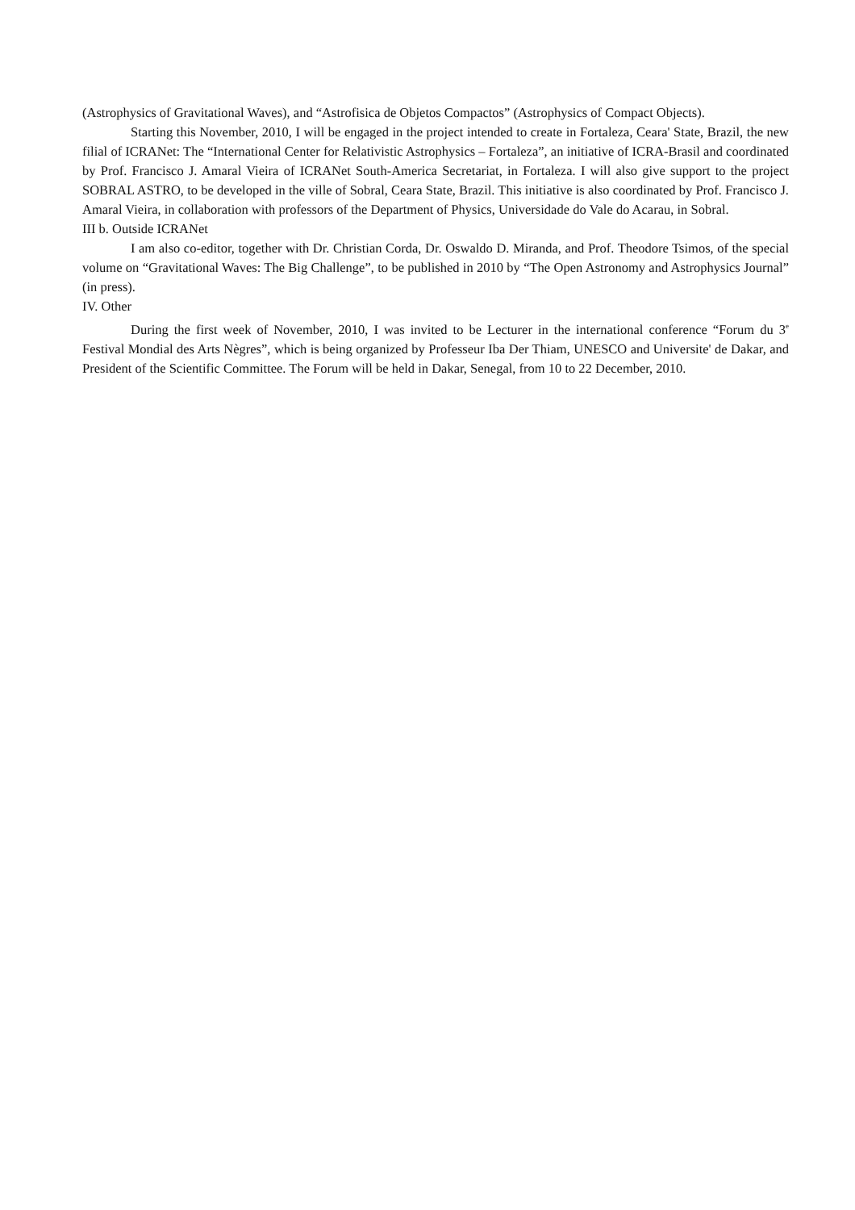(Astrophysics of Gravitational Waves), and “Astrofisica de Objetos Compactos” (Astrophysics of Compact Objects).
Starting this November, 2010, I will be engaged in the project intended to create in Fortaleza, Ceara' State, Brazil, the new filial of ICRANet: The “International Center for Relativistic Astrophysics – Fortaleza”, an initiative of ICRA-Brasil and coordinated by Prof. Francisco J. Amaral Vieira of ICRANet South-America Secretariat, in Fortaleza. I will also give support to the project SOBRAL ASTRO, to be developed in the ville of Sobral, Ceara State, Brazil. This initiative is also coordinated by Prof. Francisco J. Amaral Vieira, in collaboration with professors of the Department of Physics, Universidade do Vale do Acarau, in Sobral.
III b. Outside ICRANet
I am also co-editor, together with Dr. Christian Corda, Dr. Oswaldo D. Miranda, and Prof. Theodore Tsimos, of the special volume on “Gravitational Waves: The Big Challenge”, to be published in 2010 by “The Open Astronomy and Astrophysics Journal” (in press).
IV. Other
During the first week of November, 2010, I was invited to be Lecturer in the international conference “Forum du 3<sup>e</sup> Festival Mondial des Arts Nègres”, which is being organized by Professeur Iba Der Thiam, UNESCO and Universite' de Dakar, and President of the Scientific Committee. The Forum will be held in Dakar, Senegal, from 10 to 22 December, 2010.